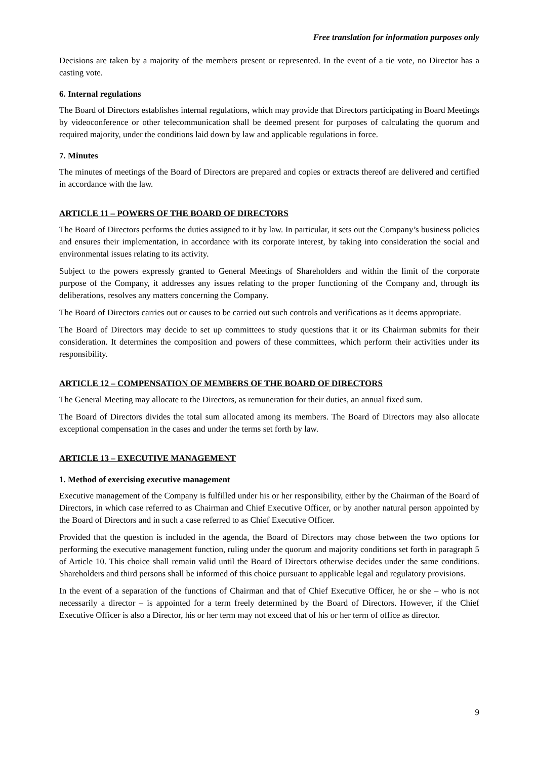Free translation for information purposes only
Decisions are taken by a majority of the members present or represented. In the event of a tie vote, no Director has a casting vote.
6. Internal regulations
The Board of Directors establishes internal regulations, which may provide that Directors participating in Board Meetings by videoconference or other telecommunication shall be deemed present for purposes of calculating the quorum and required majority, under the conditions laid down by law and applicable regulations in force.
7. Minutes
The minutes of meetings of the Board of Directors are prepared and copies or extracts thereof are delivered and certified in accordance with the law.
ARTICLE 11 – POWERS OF THE BOARD OF DIRECTORS
The Board of Directors performs the duties assigned to it by law. In particular, it sets out the Company’s business policies and ensures their implementation, in accordance with its corporate interest, by taking into consideration the social and environmental issues relating to its activity.
Subject to the powers expressly granted to General Meetings of Shareholders and within the limit of the corporate purpose of the Company, it addresses any issues relating to the proper functioning of the Company and, through its deliberations, resolves any matters concerning the Company.
The Board of Directors carries out or causes to be carried out such controls and verifications as it deems appropriate.
The Board of Directors may decide to set up committees to study questions that it or its Chairman submits for their consideration. It determines the composition and powers of these committees, which perform their activities under its responsibility.
ARTICLE 12 – COMPENSATION OF MEMBERS OF THE BOARD OF DIRECTORS
The General Meeting may allocate to the Directors, as remuneration for their duties, an annual fixed sum.
The Board of Directors divides the total sum allocated among its members. The Board of Directors may also allocate exceptional compensation in the cases and under the terms set forth by law.
ARTICLE 13 – EXECUTIVE MANAGEMENT
1. Method of exercising executive management
Executive management of the Company is fulfilled under his or her responsibility, either by the Chairman of the Board of Directors, in which case referred to as Chairman and Chief Executive Officer, or by another natural person appointed by the Board of Directors and in such a case referred to as Chief Executive Officer.
Provided that the question is included in the agenda, the Board of Directors may chose between the two options for performing the executive management function, ruling under the quorum and majority conditions set forth in paragraph 5 of Article 10. This choice shall remain valid until the Board of Directors otherwise decides under the same conditions. Shareholders and third persons shall be informed of this choice pursuant to applicable legal and regulatory provisions.
In the event of a separation of the functions of Chairman and that of Chief Executive Officer, he or she – who is not necessarily a director – is appointed for a term freely determined by the Board of Directors. However, if the Chief Executive Officer is also a Director, his or her term may not exceed that of his or her term of office as director.
9